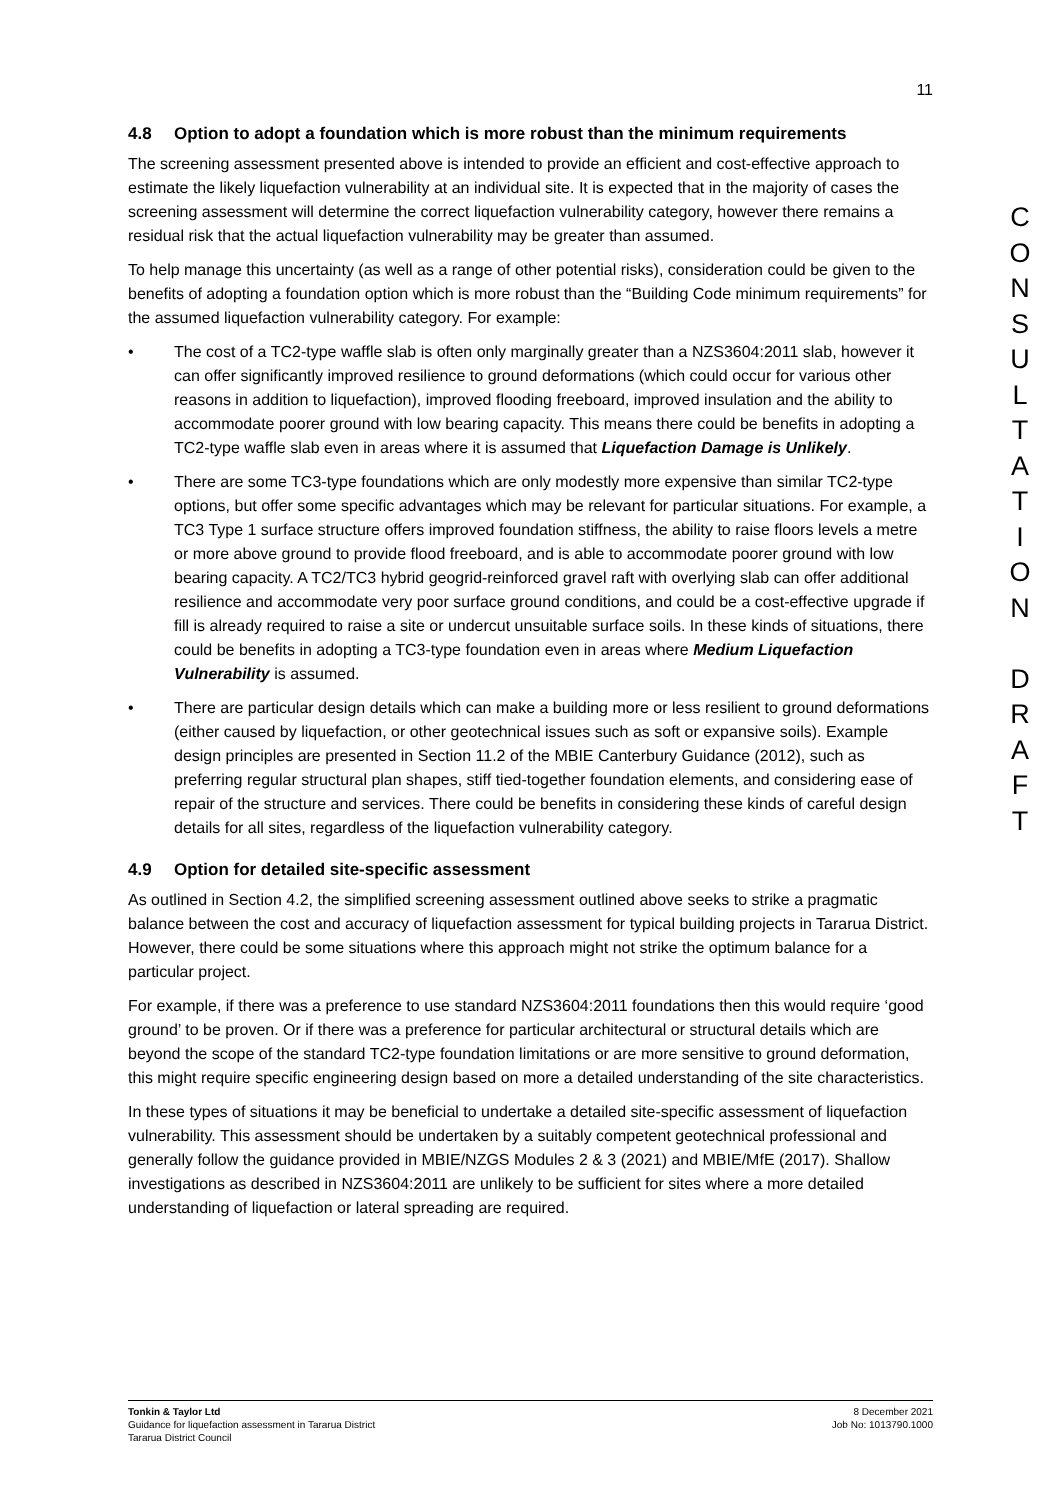11
4.8 Option to adopt a foundation which is more robust than the minimum requirements
The screening assessment presented above is intended to provide an efficient and cost-effective approach to estimate the likely liquefaction vulnerability at an individual site. It is expected that in the majority of cases the screening assessment will determine the correct liquefaction vulnerability category, however there remains a residual risk that the actual liquefaction vulnerability may be greater than assumed.
To help manage this uncertainty (as well as a range of other potential risks), consideration could be given to the benefits of adopting a foundation option which is more robust than the “Building Code minimum requirements” for the assumed liquefaction vulnerability category. For example:
• The cost of a TC2-type waffle slab is often only marginally greater than a NZS3604:2011 slab, however it can offer significantly improved resilience to ground deformations (which could occur for various other reasons in addition to liquefaction), improved flooding freeboard, improved insulation and the ability to accommodate poorer ground with low bearing capacity. This means there could be benefits in adopting a TC2-type waffle slab even in areas where it is assumed that Liquefaction Damage is Unlikely.
• There are some TC3-type foundations which are only modestly more expensive than similar TC2-type options, but offer some specific advantages which may be relevant for particular situations. For example, a TC3 Type 1 surface structure offers improved foundation stiffness, the ability to raise floors levels a metre or more above ground to provide flood freeboard, and is able to accommodate poorer ground with low bearing capacity. A TC2/TC3 hybrid geogrid-reinforced gravel raft with overlying slab can offer additional resilience and accommodate very poor surface ground conditions, and could be a cost-effective upgrade if fill is already required to raise a site or undercut unsuitable surface soils. In these kinds of situations, there could be benefits in adopting a TC3-type foundation even in areas where Medium Liquefaction Vulnerability is assumed.
• There are particular design details which can make a building more or less resilient to ground deformations (either caused by liquefaction, or other geotechnical issues such as soft or expansive soils). Example design principles are presented in Section 11.2 of the MBIE Canterbury Guidance (2012), such as preferring regular structural plan shapes, stiff tied-together foundation elements, and considering ease of repair of the structure and services. There could be benefits in considering these kinds of careful design details for all sites, regardless of the liquefaction vulnerability category.
4.9 Option for detailed site-specific assessment
As outlined in Section 4.2, the simplified screening assessment outlined above seeks to strike a pragmatic balance between the cost and accuracy of liquefaction assessment for typical building projects in Tararua District. However, there could be some situations where this approach might not strike the optimum balance for a particular project.
For example, if there was a preference to use standard NZS3604:2011 foundations then this would require ‘good ground’ to be proven. Or if there was a preference for particular architectural or structural details which are beyond the scope of the standard TC2-type foundation limitations or are more sensitive to ground deformation, this might require specific engineering design based on more a detailed understanding of the site characteristics.
In these types of situations it may be beneficial to undertake a detailed site-specific assessment of liquefaction vulnerability. This assessment should be undertaken by a suitably competent geotechnical professional and generally follow the guidance provided in MBIE/NZGS Modules 2 & 3 (2021) and MBIE/MfE (2017). Shallow investigations as described in NZS3604:2011 are unlikely to be sufficient for sites where a more detailed understanding of liquefaction or lateral spreading are required.
C
O
N
S
U
L
T
A
T
I
O
N
D
R
A
F
T
Tonkin & Taylor Ltd
Guidance for liquefaction assessment in Tararua District
Tararua District Council
8 December 2021
Job No: 1013790.1000